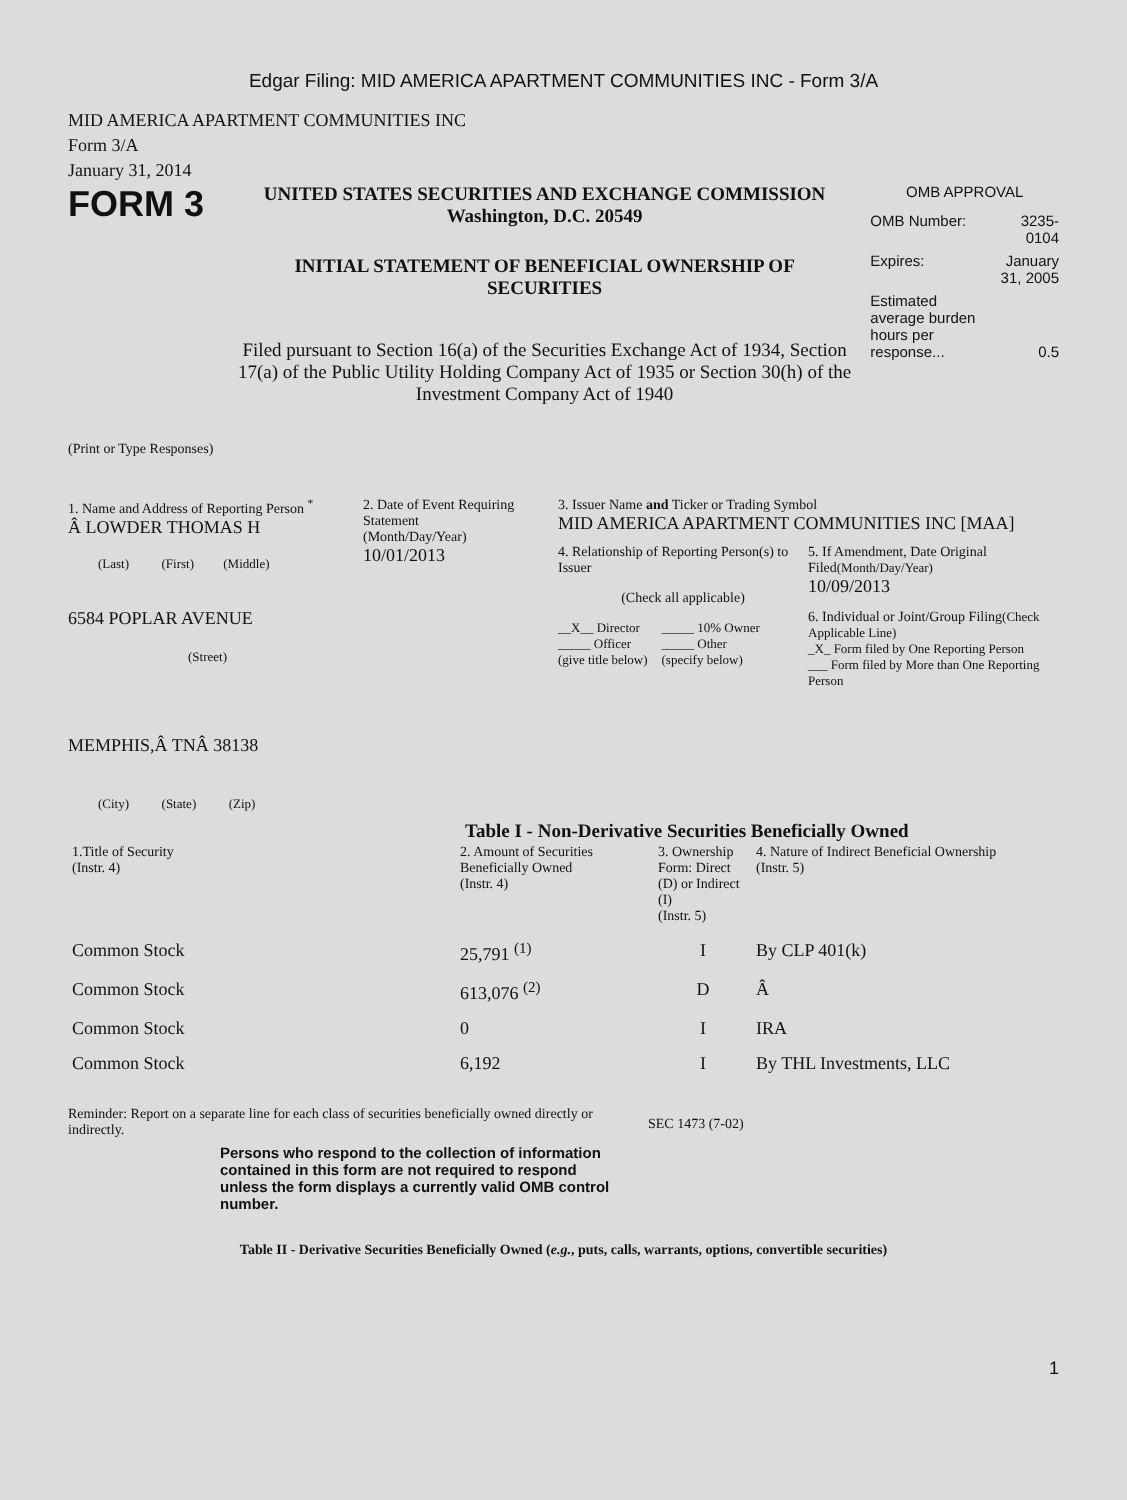Edgar Filing: MID AMERICA APARTMENT COMMUNITIES INC - Form 3/A
MID AMERICA APARTMENT COMMUNITIES INC
Form 3/A
January 31, 2014
FORM 3
UNITED STATES SECURITIES AND EXCHANGE COMMISSION
Washington, D.C. 20549
INITIAL STATEMENT OF BENEFICIAL OWNERSHIP OF
SECURITIES
Filed pursuant to Section 16(a) of the Securities Exchange Act of 1934, Section 17(a) of the Public Utility Holding Company Act of 1935 or Section 30(h) of the Investment Company Act of 1940
OMB APPROVAL
| OMB Number: | 3235-0104 |
| Expires: | January 31, 2005 |
| Estimated average burden hours per response... | 0.5 |
(Print or Type Responses)
1. Name and Address of Reporting Person <sup>*</sup>
Â LOWDER THOMAS H
(Last) (First) (Middle)
6584 POPLAR AVENUE
(Street)
MEMPHIS,Â TNÂ 38138
(City) (State) (Zip)
2. Date of Event Requiring Statement
(Month/Day/Year)
10/01/2013
3. Issuer Name and Ticker or Trading Symbol
MID AMERICA APARTMENT COMMUNITIES INC [MAA]
4. Relationship of Reporting Person(s) to Issuer
(Check all applicable)
| __X__ Director _____ Officer (give title below) | _____ 10% Owner _____ Other (specify below) |
5. If Amendment, Date Original Filed(Month/Day/Year)
10/09/2013
6. Individual or Joint/Group Filing(Check Applicable Line)
_X_ Form filed by One Reporting Person
___ Form filed by More than One Reporting Person
Table I - Non-Derivative Securities Beneficially Owned
| 1.Title of Security (Instr. 4) | 2. Amount of Securities Beneficially Owned (Instr. 4) | 3. Ownership Form: Direct (D) or Indirect (I) (Instr. 5) | 4. Nature of Indirect Beneficial Ownership (Instr. 5) |
| --- | --- | --- | --- |
| Common Stock | 25,791 <sup>(1)</sup> | I | By CLP 401(k) |
| Common Stock | 613,076 <sup>(2)</sup> | D | Â |
| Common Stock | 0 | I | IRA |
| Common Stock | 6,192 | I | By THL Investments, LLC |
Reminder: Report on a separate line for each class of securities beneficially owned directly or indirectly.
SEC 1473 (7-02)
Persons who respond to the collection of information contained in this form are not required to respond unless the form displays a currently valid OMB control number.
Table II - Derivative Securities Beneficially Owned (e.g., puts, calls, warrants, options, convertible securities)
1